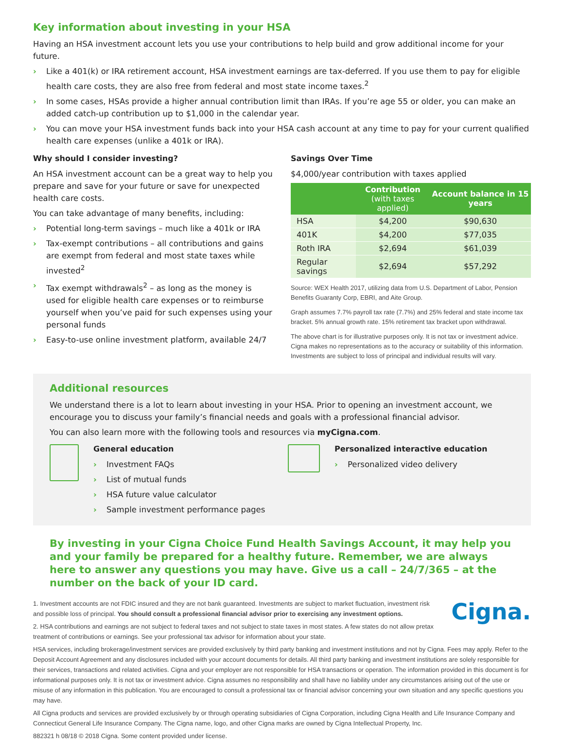Key information about investing in your HSA
Having an HSA investment account lets you use your contributions to help build and grow additional income for your future.
› Like a 401(k) or IRA retirement account, HSA investment earnings are tax-deferred. If you use them to pay for eligible health care costs, they are also free from federal and most state income taxes.<sup>2</sup>
› In some cases, HSAs provide a higher annual contribution limit than IRAs. If you’re age 55 or older, you can make an added catch-up contribution up to $1,000 in the calendar year.
› You can move your HSA investment funds back into your HSA cash account at any time to pay for your current qualified health care expenses (unlike a 401k or IRA).
Why should I consider investing?
An HSA investment account can be a great way to help you prepare and save for your future or save for unexpected health care costs.
You can take advantage of many benefits, including:
› Potential long-term savings – much like a 401k or IRA
› Tax-exempt contributions – all contributions and gains are exempt from federal and most state taxes while invested<sup>2</sup>
› Tax exempt withdrawals<sup>2</sup> – as long as the money is used for eligible health care expenses or to reimburse yourself when you’ve paid for such expenses using your personal funds
› Easy-to-use online investment platform, available 24/7
Savings Over Time
$4,000/year contribution with taxes applied
| | Contribution (with taxes applied) | Account balance in 15 years |
| --- | --- | --- |
| HSA | $4,200 | $90,630 |
| 401K | $4,200 | $77,035 |
| Roth IRA | $2,694 | $61,039 |
| Regular savings | $2,694 | $57,292 |
Source: WEX Health 2017, utilizing data from U.S. Department of Labor, Pension Benefits Guaranty Corp, EBRI, and Aite Group.
Graph assumes 7.7% payroll tax rate (7.7%) and 25% federal and state income tax bracket. 5% annual growth rate. 15% retirement tax bracket upon withdrawal.
The above chart is for illustrative purposes only. It is not tax or investment advice. Cigna makes no representations as to the accuracy or suitability of this information. Investments are subject to loss of principal and individual results will vary.
Additional resources
We understand there is a lot to learn about investing in your HSA. Prior to opening an investment account, we encourage you to discuss your family’s financial needs and goals with a professional financial advisor.
You can also learn more with the following tools and resources via myCigna.com.
General education
› Investment FAQs
› List of mutual funds
› HSA future value calculator
› Sample investment performance pages
Personalized interactive education
› Personalized video delivery
By investing in your Cigna Choice Fund Health Savings Account, it may help you and your family be prepared for a healthy future. Remember, we are always here to answer any questions you may have. Give us a call – 24/7/365 – at the number on the back of your ID card.
Cigna.
1. Investment accounts are not FDIC insured and they are not bank guaranteed. Investments are subject to market fluctuation, investment risk and possible loss of principal. You should consult a professional financial advisor prior to exercising any investment options.
2. HSA contributions and earnings are not subject to federal taxes and not subject to state taxes in most states. A few states do not allow pretax treatment of contributions or earnings. See your professional tax advisor for information about your state.
HSA services, including brokerage/investment services are provided exclusively by third party banking and investment institutions and not by Cigna. Fees may apply. Refer to the Deposit Account Agreement and any disclosures included with your account documents for details. All third party banking and investment institutions are solely responsible for their services, transactions and related activities. Cigna and your employer are not responsible for HSA transactions or operation. The information provided in this document is for informational purposes only. It is not tax or investment advice. Cigna assumes no responsibility and shall have no liability under any circumstances arising out of the use or misuse of any information in this publication. You are encouraged to consult a professional tax or financial advisor concerning your own situation and any specific questions you may have.
All Cigna products and services are provided exclusively by or through operating subsidiaries of Cigna Corporation, including Cigna Health and Life Insurance Company and Connecticut General Life Insurance Company. The Cigna name, logo, and other Cigna marks are owned by Cigna Intellectual Property, Inc.
882321 h 08/18 © 2018 Cigna. Some content provided under license.